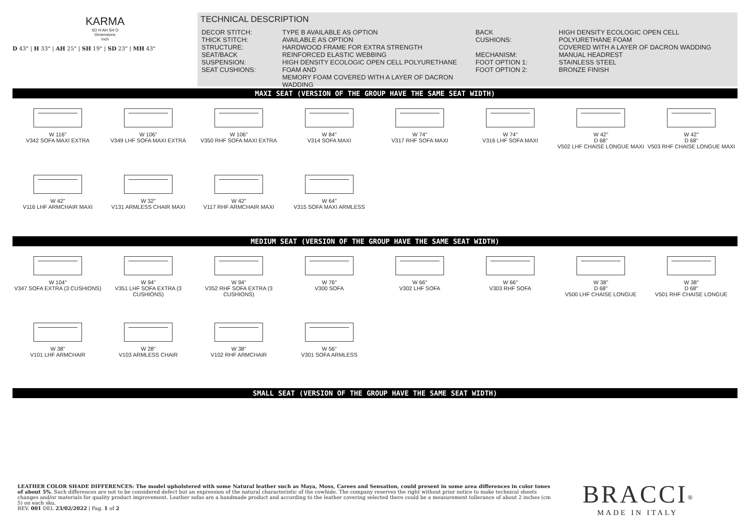KARMA
SD H AH SH D
Dimensions
inch
D 43" | H 33" | AH 25" | SH 19" | SD 23" | MH 43"
TECHNICAL DESCRIPTION
| DECOR STITCH: THICK STITCH: STRUCTURE: SEAT/BACK SUSPENSION: SEAT CUSHIONS: | TYPE B AVAILABLE AS OPTION AVAILABLE AS OPTION HARDWOOD FRAME FOR EXTRA STRENGTH REINFORCED ELASTIC WEBBING HIGH DENSITY ECOLOGIC OPEN CELL POLYURETHANE FOAM AND MEMORY FOAM COVERED WITH A LAYER OF DACRON WADDING | BACK CUSHIONS: MECHANISM: FOOT OPTION 1: FOOT OPTION 2: | HIGH DENSITY ECOLOGIC OPEN CELL POLYURETHANE FOAM COVERED WITH A LAYER OF DACRON WADDING MANUAL HEADREST STAINLESS STEEL BRONZE FINISH |
MAXI SEAT (VERSION OF THE GROUP HAVE THE SAME SEAT WIDTH)
W 116"
V342 SOFA MAXI EXTRA
W 106"
V349 LHF SOFA MAXI EXTRA
W 106"
V350 RHF SOFA MAXI EXTRA
W 84"
V314 SOFA MAXI
W 74"
V317 RHF SOFA MAXI
W 74"
V316 LHF SOFA MAXI
W 42"
D 68"
V502 LHF CHAISE LONGUE MAXI
W 42"
D 68"
V503 RHF CHAISE LONGUE MAXI
W 42"
V116 LHF ARMCHAIR MAXI
W 32"
V131 ARMLESS CHAIR MAXI
W 42"
V117 RHF ARMCHAIR MAXI
W 64"
V315 SOFA MAXI ARMLESS
MEDIUM SEAT (VERSION OF THE GROUP HAVE THE SAME SEAT WIDTH)
W 104"
V347 SOFA EXTRA (3 CUSHIONS)
W 94"
V351 LHF SOFA EXTRA (3 CUSHIONS)
W 94"
V352 RHF SOFA EXTRA (3 CUSHIONS)
W 76"
V300 SOFA
W 66"
V302 LHF SOFA
W 66"
V303 RHF SOFA
W 38"
D 68"
V500 LHF CHAISE LONGUE
W 38"
D 68"
V501 RHF CHAISE LONGUE
W 38"
V101 LHF ARMCHAIR
W 28"
V103 ARMLESS CHAIR
W 38"
V102 RHF ARMCHAIR
W 56"
V301 SOFA ARMLESS
SMALL SEAT (VERSION OF THE GROUP HAVE THE SAME SEAT WIDTH)
LEATHER COLOR SHADE DIFFERENCES: The model upholstered with some Natural leather such as Maya, Moss, Carees and Sensation, could present in some area differences in color tones of about 5%. Such differences are not to be considered defect but an expression of the natural characteristic of the cowhide. The company reserves the right without prior notice to make technical sheets changes and/or materials for quality product improvement. Leather sofas are a handmade product and according to the leather covering selected there could be a measurement tollerance of about 2 inches (cm 5) on each sku.
REV. 001 DEL 23/02/2022 | Pag. 1 of 2
BRACCI<sup>®</sup>
MADE IN ITALY